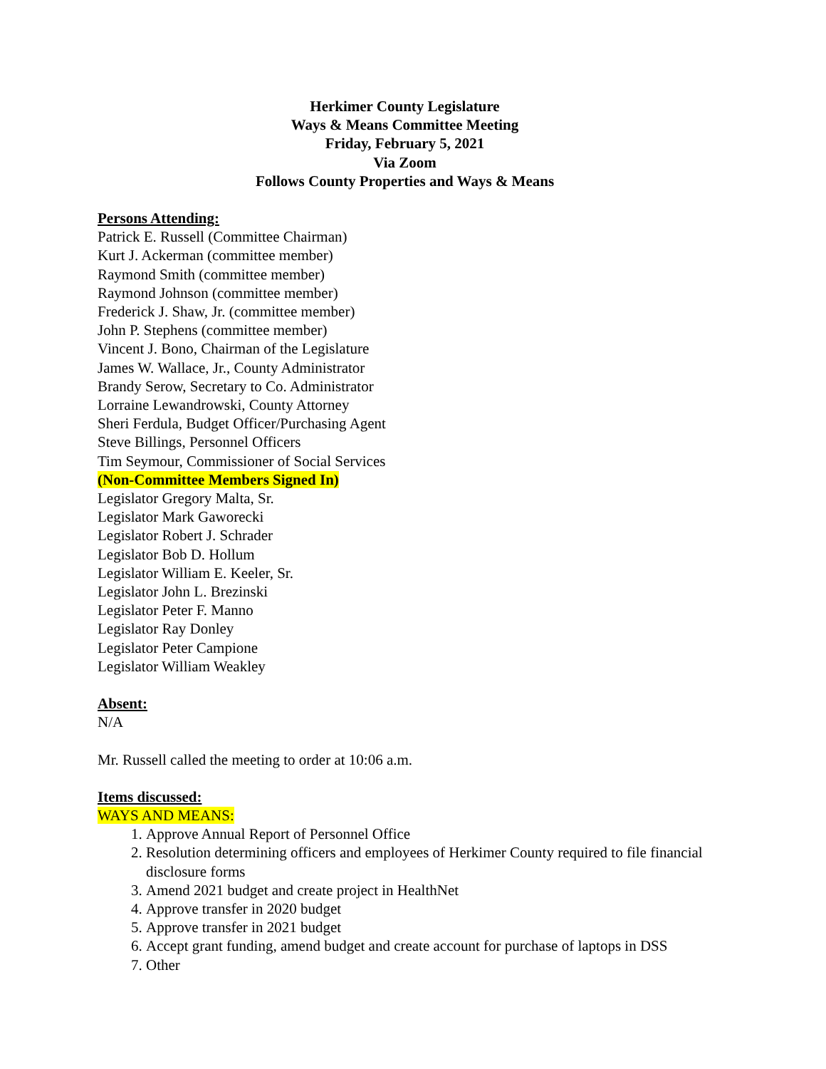Herkimer County Legislature
Ways & Means Committee Meeting
Friday, February 5, 2021
Via Zoom
Follows County Properties and Ways & Means
Persons Attending:
Patrick E. Russell (Committee Chairman)
Kurt J. Ackerman (committee member)
Raymond Smith (committee member)
Raymond Johnson (committee member)
Frederick J. Shaw, Jr. (committee member)
John P. Stephens (committee member)
Vincent J. Bono, Chairman of the Legislature
James W. Wallace, Jr., County Administrator
Brandy Serow, Secretary to Co. Administrator
Lorraine Lewandrowski, County Attorney
Sheri Ferdula, Budget Officer/Purchasing Agent
Steve Billings, Personnel Officers
Tim Seymour, Commissioner of Social Services
(Non-Committee Members Signed In)
Legislator Gregory Malta, Sr.
Legislator Mark Gaworecki
Legislator Robert J. Schrader
Legislator Bob D. Hollum
Legislator William E. Keeler, Sr.
Legislator John L. Brezinski
Legislator Peter F. Manno
Legislator Ray Donley
Legislator Peter Campione
Legislator William Weakley
Absent:
N/A
Mr. Russell called the meeting to order at 10:06 a.m.
Items discussed:
WAYS AND MEANS:
1. Approve Annual Report of Personnel Office
2. Resolution determining officers and employees of Herkimer County required to file financial disclosure forms
3. Amend 2021 budget and create project in HealthNet
4. Approve transfer in 2020 budget
5. Approve transfer in 2021 budget
6. Accept grant funding, amend budget and create account for purchase of laptops in DSS
7. Other